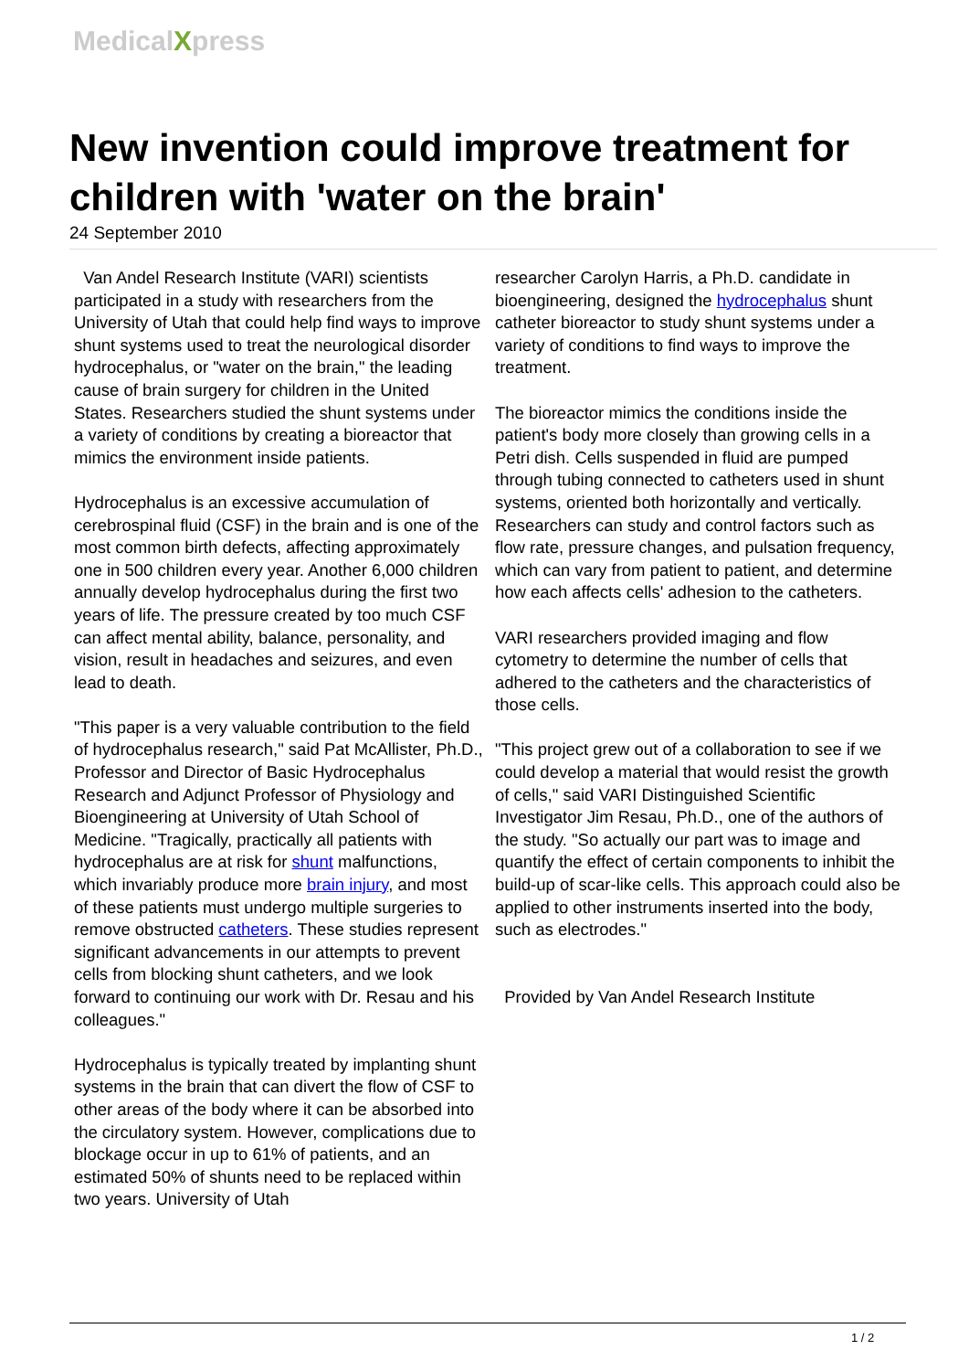MedicalXpress
New invention could improve treatment for children with 'water on the brain'
24 September 2010
Van Andel Research Institute (VARI) scientists participated in a study with researchers from the University of Utah that could help find ways to improve shunt systems used to treat the neurological disorder hydrocephalus, or "water on the brain," the leading cause of brain surgery for children in the United States. Researchers studied the shunt systems under a variety of conditions by creating a bioreactor that mimics the environment inside patients.
Hydrocephalus is an excessive accumulation of cerebrospinal fluid (CSF) in the brain and is one of the most common birth defects, affecting approximately one in 500 children every year. Another 6,000 children annually develop hydrocephalus during the first two years of life. The pressure created by too much CSF can affect mental ability, balance, personality, and vision, result in headaches and seizures, and even lead to death.
"This paper is a very valuable contribution to the field of hydrocephalus research," said Pat McAllister, Ph.D., Professor and Director of Basic Hydrocephalus Research and Adjunct Professor of Physiology and Bioengineering at University of Utah School of Medicine. "Tragically, practically all patients with hydrocephalus are at risk for shunt malfunctions, which invariably produce more brain injury, and most of these patients must undergo multiple surgeries to remove obstructed catheters. These studies represent significant advancements in our attempts to prevent cells from blocking shunt catheters, and we look forward to continuing our work with Dr. Resau and his colleagues."
Hydrocephalus is typically treated by implanting shunt systems in the brain that can divert the flow of CSF to other areas of the body where it can be absorbed into the circulatory system. However, complications due to blockage occur in up to 61% of patients, and an estimated 50% of shunts need to be replaced within two years. University of Utah
researcher Carolyn Harris, a Ph.D. candidate in bioengineering, designed the hydrocephalus shunt catheter bioreactor to study shunt systems under a variety of conditions to find ways to improve the treatment.
The bioreactor mimics the conditions inside the patient's body more closely than growing cells in a Petri dish. Cells suspended in fluid are pumped through tubing connected to catheters used in shunt systems, oriented both horizontally and vertically. Researchers can study and control factors such as flow rate, pressure changes, and pulsation frequency, which can vary from patient to patient, and determine how each affects cells' adhesion to the catheters.
VARI researchers provided imaging and flow cytometry to determine the number of cells that adhered to the catheters and the characteristics of those cells.
"This project grew out of a collaboration to see if we could develop a material that would resist the growth of cells," said VARI Distinguished Scientific Investigator Jim Resau, Ph.D., one of the authors of the study. "So actually our part was to image and quantify the effect of certain components to inhibit the build-up of scar-like cells. This approach could also be applied to other instruments inserted into the body, such as electrodes."
Provided by Van Andel Research Institute
1 / 2